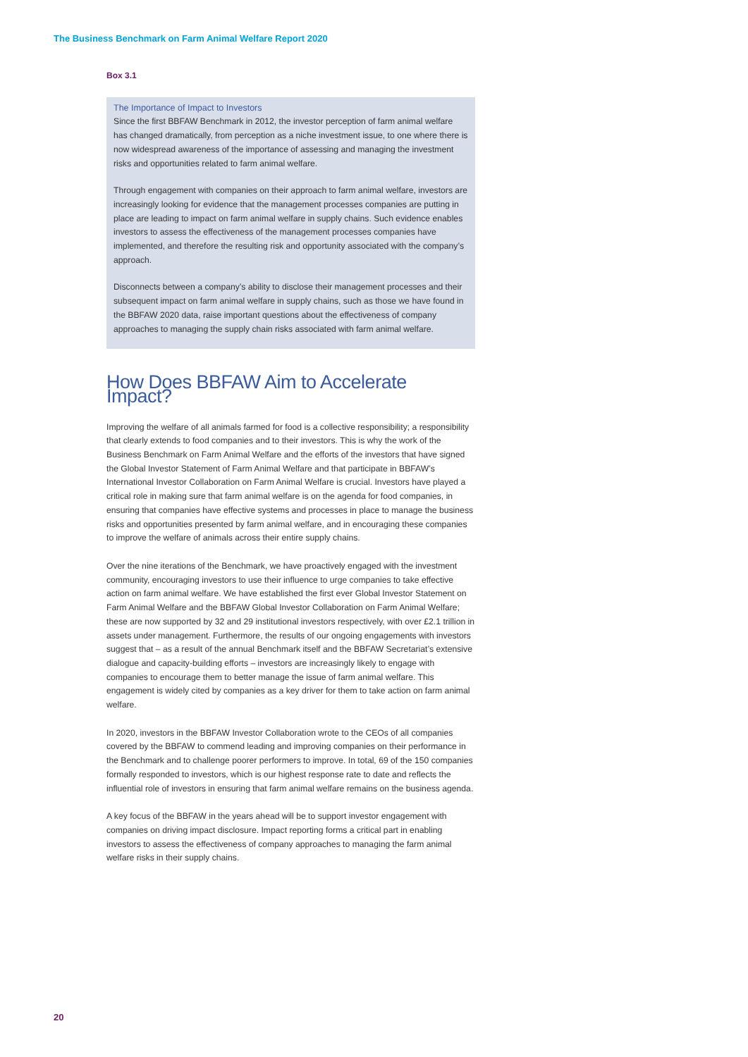The Business Benchmark on Farm Animal Welfare Report 2020
Box 3.1
The Importance of Impact to Investors
Since the first BBFAW Benchmark in 2012, the investor perception of farm animal welfare has changed dramatically, from perception as a niche investment issue, to one where there is now widespread awareness of the importance of assessing and managing the investment risks and opportunities related to farm animal welfare.
Through engagement with companies on their approach to farm animal welfare, investors are increasingly looking for evidence that the management processes companies are putting in place are leading to impact on farm animal welfare in supply chains. Such evidence enables investors to assess the effectiveness of the management processes companies have implemented, and therefore the resulting risk and opportunity associated with the company’s approach.
Disconnects between a company’s ability to disclose their management processes and their subsequent impact on farm animal welfare in supply chains, such as those we have found in the BBFAW 2020 data, raise important questions about the effectiveness of company approaches to managing the supply chain risks associated with farm animal welfare.
How Does BBFAW Aim to Accelerate Impact?
Improving the welfare of all animals farmed for food is a collective responsibility; a responsibility that clearly extends to food companies and to their investors. This is why the work of the Business Benchmark on Farm Animal Welfare and the efforts of the investors that have signed the Global Investor Statement of Farm Animal Welfare and that participate in BBFAW’s International Investor Collaboration on Farm Animal Welfare is crucial. Investors have played a critical role in making sure that farm animal welfare is on the agenda for food companies, in ensuring that companies have effective systems and processes in place to manage the business risks and opportunities presented by farm animal welfare, and in encouraging these companies to improve the welfare of animals across their entire supply chains.
Over the nine iterations of the Benchmark, we have proactively engaged with the investment community, encouraging investors to use their influence to urge companies to take effective action on farm animal welfare. We have established the first ever Global Investor Statement on Farm Animal Welfare and the BBFAW Global Investor Collaboration on Farm Animal Welfare; these are now supported by 32 and 29 institutional investors respectively, with over £2.1 trillion in assets under management. Furthermore, the results of our ongoing engagements with investors suggest that – as a result of the annual Benchmark itself and the BBFAW Secretariat’s extensive dialogue and capacity-building efforts – investors are increasingly likely to engage with companies to encourage them to better manage the issue of farm animal welfare. This engagement is widely cited by companies as a key driver for them to take action on farm animal welfare.
In 2020, investors in the BBFAW Investor Collaboration wrote to the CEOs of all companies covered by the BBFAW to commend leading and improving companies on their performance in the Benchmark and to challenge poorer performers to improve. In total, 69 of the 150 companies formally responded to investors, which is our highest response rate to date and reflects the influential role of investors in ensuring that farm animal welfare remains on the business agenda.
A key focus of the BBFAW in the years ahead will be to support investor engagement with companies on driving impact disclosure. Impact reporting forms a critical part in enabling investors to assess the effectiveness of company approaches to managing the farm animal welfare risks in their supply chains.
20